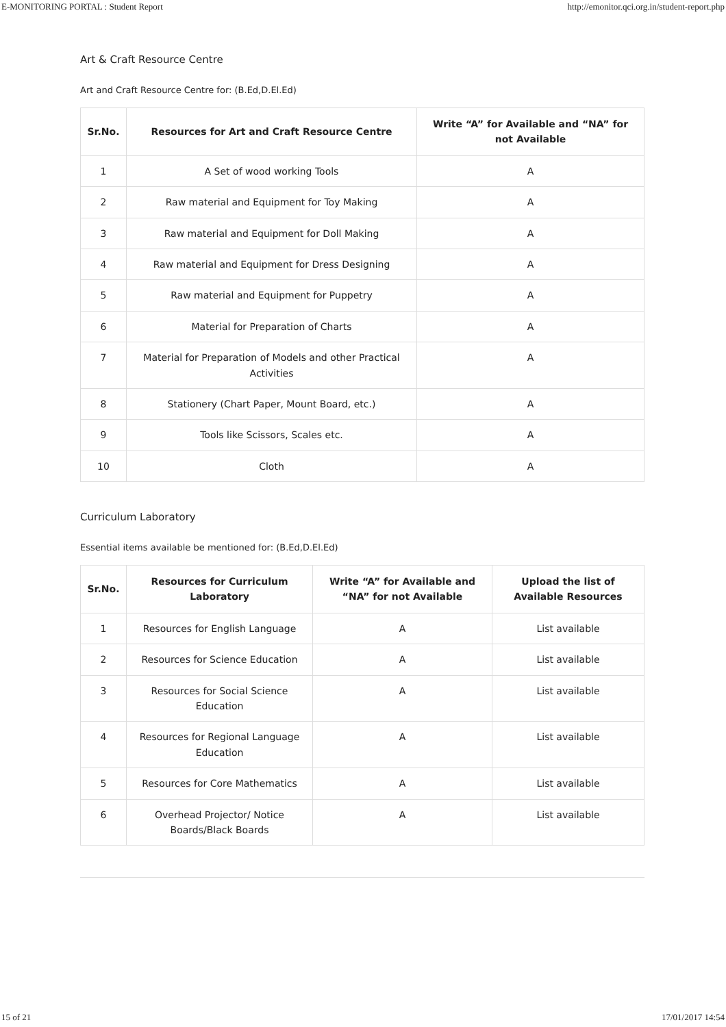E-MONITORING PORTAL : Student Report http://emonitor.qci.org.in/student-report.php
Art & Craft Resource Centre
Art and Craft Resource Centre for: (B.Ed,D.El.Ed)
| Sr.No. | Resources for Art and Craft Resource Centre | Write “A” for Available and “NA” for not Available |
| --- | --- | --- |
| 1 | A Set of wood working Tools | A |
| 2 | Raw material and Equipment for Toy Making | A |
| 3 | Raw material and Equipment for Doll Making | A |
| 4 | Raw material and Equipment for Dress Designing | A |
| 5 | Raw material and Equipment for Puppetry | A |
| 6 | Material for Preparation of Charts | A |
| 7 | Material for Preparation of Models and other Practical Activities | A |
| 8 | Stationery (Chart Paper, Mount Board, etc.) | A |
| 9 | Tools like Scissors, Scales etc. | A |
| 10 | Cloth | A |
Curriculum Laboratory
Essential items available be mentioned for: (B.Ed,D.El.Ed)
| Sr.No. | Resources for Curriculum Laboratory | Write “A” for Available and “NA” for not Available | Upload the list of Available Resources |
| --- | --- | --- | --- |
| 1 | Resources for English Language | A | List available |
| 2 | Resources for Science Education | A | List available |
| 3 | Resources for Social Science Education | A | List available |
| 4 | Resources for Regional Language Education | A | List available |
| 5 | Resources for Core Mathematics | A | List available |
| 6 | Overhead Projector/ Notice Boards/Black Boards | A | List available |
15 of 21 17/01/2017 14:54